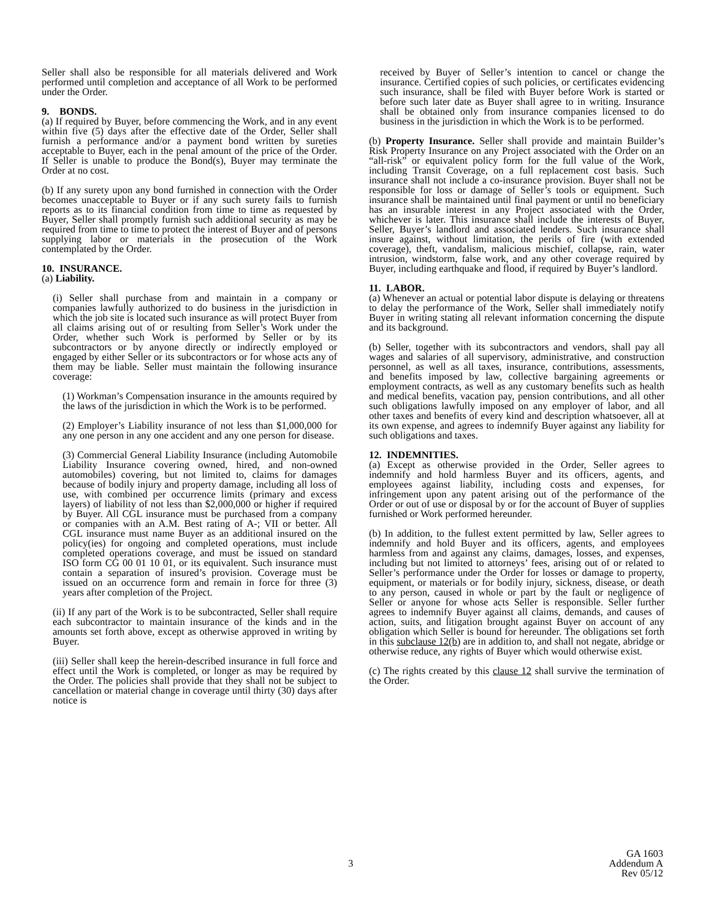Seller shall also be responsible for all materials delivered and Work performed until completion and acceptance of all Work to be performed under the Order.
9. BONDS.
(a) If required by Buyer, before commencing the Work, and in any event within five (5) days after the effective date of the Order, Seller shall furnish a performance and/or a payment bond written by sureties acceptable to Buyer, each in the penal amount of the price of the Order. If Seller is unable to produce the Bond(s), Buyer may terminate the Order at no cost.
(b) If any surety upon any bond furnished in connection with the Order becomes unacceptable to Buyer or if any such surety fails to furnish reports as to its financial condition from time to time as requested by Buyer, Seller shall promptly furnish such additional security as may be required from time to time to protect the interest of Buyer and of persons supplying labor or materials in the prosecution of the Work contemplated by the Order.
10. INSURANCE.
(a) Liability.
(i) Seller shall purchase from and maintain in a company or companies lawfully authorized to do business in the jurisdiction in which the job site is located such insurance as will protect Buyer from all claims arising out of or resulting from Seller’s Work under the Order, whether such Work is performed by Seller or by its subcontractors or by anyone directly or indirectly employed or engaged by either Seller or its subcontractors or for whose acts any of them may be liable. Seller must maintain the following insurance coverage:
(1) Workman’s Compensation insurance in the amounts required by the laws of the jurisdiction in which the Work is to be performed.
(2) Employer’s Liability insurance of not less than $1,000,000 for any one person in any one accident and any one person for disease.
(3) Commercial General Liability Insurance (including Automobile Liability Insurance covering owned, hired, and non-owned automobiles) covering, but not limited to, claims for damages because of bodily injury and property damage, including all loss of use, with combined per occurrence limits (primary and excess layers) of liability of not less than $2,000,000 or higher if required by Buyer. All CGL insurance must be purchased from a company or companies with an A.M. Best rating of A-; VII or better. All CGL insurance must name Buyer as an additional insured on the policy(ies) for ongoing and completed operations, must include completed operations coverage, and must be issued on standard ISO form CG 00 01 10 01, or its equivalent. Such insurance must contain a separation of insured’s provision. Coverage must be issued on an occurrence form and remain in force for three (3) years after completion of the Project.
(ii) If any part of the Work is to be subcontracted, Seller shall require each subcontractor to maintain insurance of the kinds and in the amounts set forth above, except as otherwise approved in writing by Buyer.
(iii) Seller shall keep the herein-described insurance in full force and effect until the Work is completed, or longer as may be required by the Order. The policies shall provide that they shall not be subject to cancellation or material change in coverage until thirty (30) days after notice is
received by Buyer of Seller’s intention to cancel or change the insurance. Certified copies of such policies, or certificates evidencing such insurance, shall be filed with Buyer before Work is started or before such later date as Buyer shall agree to in writing. Insurance shall be obtained only from insurance companies licensed to do business in the jurisdiction in which the Work is to be performed.
(b) Property Insurance. Seller shall provide and maintain Builder’s Risk Property Insurance on any Project associated with the Order on an “all-risk” or equivalent policy form for the full value of the Work, including Transit Coverage, on a full replacement cost basis. Such insurance shall not include a co-insurance provision. Buyer shall not be responsible for loss or damage of Seller’s tools or equipment. Such insurance shall be maintained until final payment or until no beneficiary has an insurable interest in any Project associated with the Order, whichever is later. This insurance shall include the interests of Buyer, Seller, Buyer’s landlord and associated lenders. Such insurance shall insure against, without limitation, the perils of fire (with extended coverage), theft, vandalism, malicious mischief, collapse, rain, water intrusion, windstorm, false work, and any other coverage required by Buyer, including earthquake and flood, if required by Buyer’s landlord.
11. LABOR.
(a) Whenever an actual or potential labor dispute is delaying or threatens to delay the performance of the Work, Seller shall immediately notify Buyer in writing stating all relevant information concerning the dispute and its background.
(b) Seller, together with its subcontractors and vendors, shall pay all wages and salaries of all supervisory, administrative, and construction personnel, as well as all taxes, insurance, contributions, assessments, and benefits imposed by law, collective bargaining agreements or employment contracts, as well as any customary benefits such as health and medical benefits, vacation pay, pension contributions, and all other such obligations lawfully imposed on any employer of labor, and all other taxes and benefits of every kind and description whatsoever, all at its own expense, and agrees to indemnify Buyer against any liability for such obligations and taxes.
12. INDEMNITIES.
(a) Except as otherwise provided in the Order, Seller agrees to indemnify and hold harmless Buyer and its officers, agents, and employees against liability, including costs and expenses, for infringement upon any patent arising out of the performance of the Order or out of use or disposal by or for the account of Buyer of supplies furnished or Work performed hereunder.
(b) In addition, to the fullest extent permitted by law, Seller agrees to indemnify and hold Buyer and its officers, agents, and employees harmless from and against any claims, damages, losses, and expenses, including but not limited to attorneys’ fees, arising out of or related to Seller’s performance under the Order for losses or damage to property, equipment, or materials or for bodily injury, sickness, disease, or death to any person, caused in whole or part by the fault or negligence of Seller or anyone for whose acts Seller is responsible. Seller further agrees to indemnify Buyer against all claims, demands, and causes of action, suits, and litigation brought against Buyer on account of any obligation which Seller is bound for hereunder. The obligations set forth in this subclause 12(b) are in addition to, and shall not negate, abridge or otherwise reduce, any rights of Buyer which would otherwise exist.
(c) The rights created by this clause 12 shall survive the termination of the Order.
3
GA 1603
Addendum A
Rev 05/12